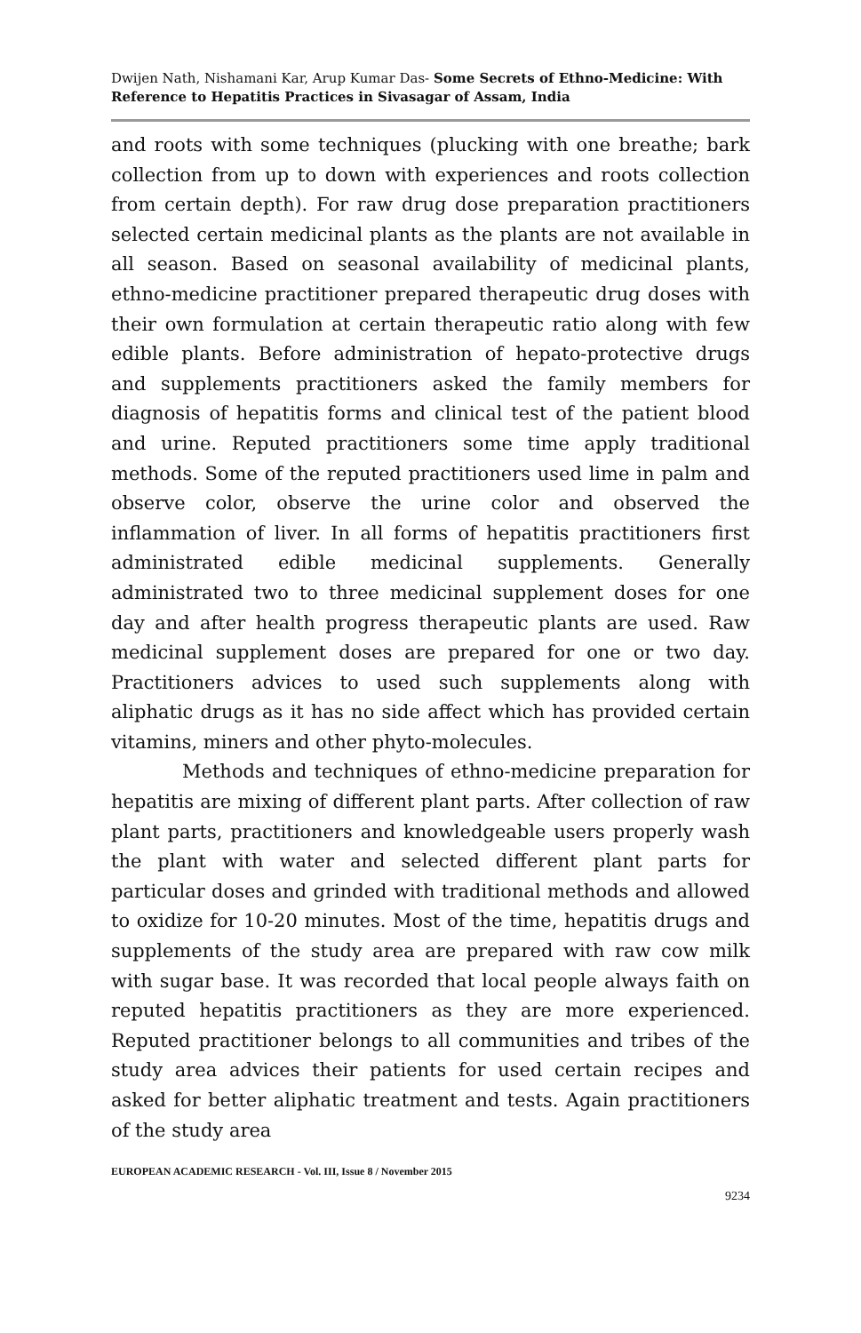Dwijen Nath, Nishamani Kar, Arup Kumar Das- Some Secrets of Ethno-Medicine: With Reference to Hepatitis Practices in Sivasagar of Assam, India
and roots with some techniques (plucking with one breathe; bark collection from up to down with experiences and roots collection from certain depth). For raw drug dose preparation practitioners selected certain medicinal plants as the plants are not available in all season. Based on seasonal availability of medicinal plants, ethno-medicine practitioner prepared therapeutic drug doses with their own formulation at certain therapeutic ratio along with few edible plants. Before administration of hepato-protective drugs and supplements practitioners asked the family members for diagnosis of hepatitis forms and clinical test of the patient blood and urine. Reputed practitioners some time apply traditional methods. Some of the reputed practitioners used lime in palm and observe color, observe the urine color and observed the inflammation of liver. In all forms of hepatitis practitioners first administrated edible medicinal supplements. Generally administrated two to three medicinal supplement doses for one day and after health progress therapeutic plants are used. Raw medicinal supplement doses are prepared for one or two day. Practitioners advices to used such supplements along with aliphatic drugs as it has no side affect which has provided certain vitamins, miners and other phyto-molecules.
Methods and techniques of ethno-medicine preparation for hepatitis are mixing of different plant parts. After collection of raw plant parts, practitioners and knowledgeable users properly wash the plant with water and selected different plant parts for particular doses and grinded with traditional methods and allowed to oxidize for 10-20 minutes. Most of the time, hepatitis drugs and supplements of the study area are prepared with raw cow milk with sugar base. It was recorded that local people always faith on reputed hepatitis practitioners as they are more experienced. Reputed practitioner belongs to all communities and tribes of the study area advices their patients for used certain recipes and asked for better aliphatic treatment and tests. Again practitioners of the study area
EUROPEAN ACADEMIC RESEARCH - Vol. III, Issue 8 / November 2015
9234